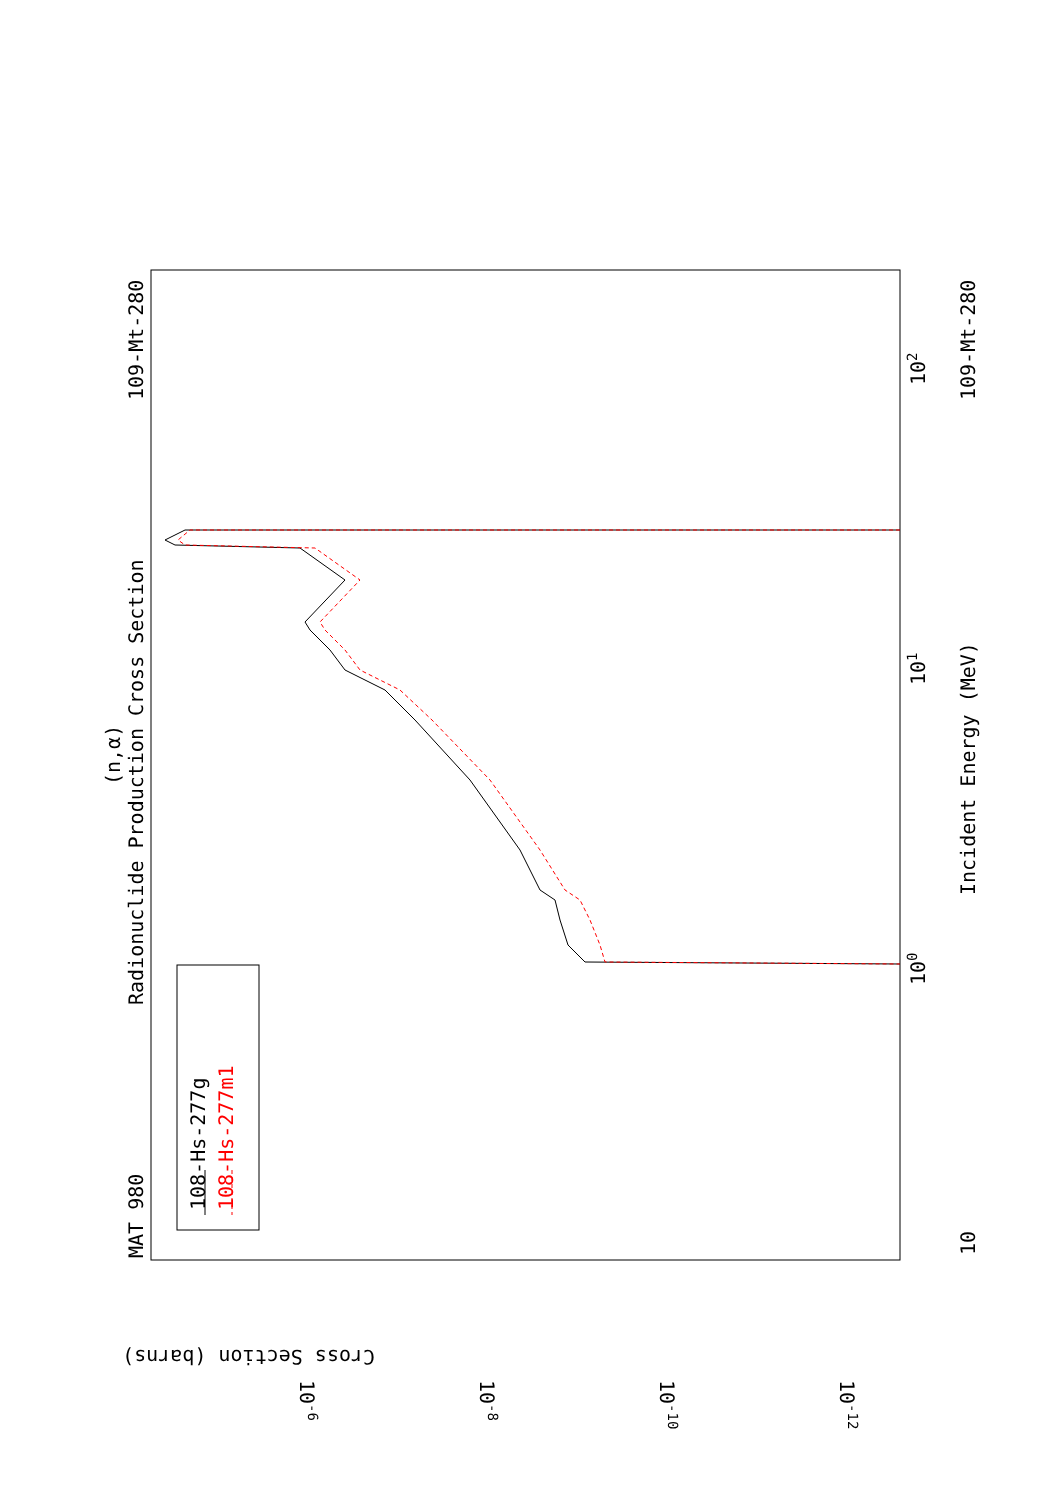MAT 980
109-Mt-280
(n,α)
Radionuclide Production Cross Section
Incident Energy (MeV)
109-Mt-280
10
100
101
102
Cross Section (barns)
10-6
10-8
10-10
10-12
108-Hs-277g
108-Hs-277m1